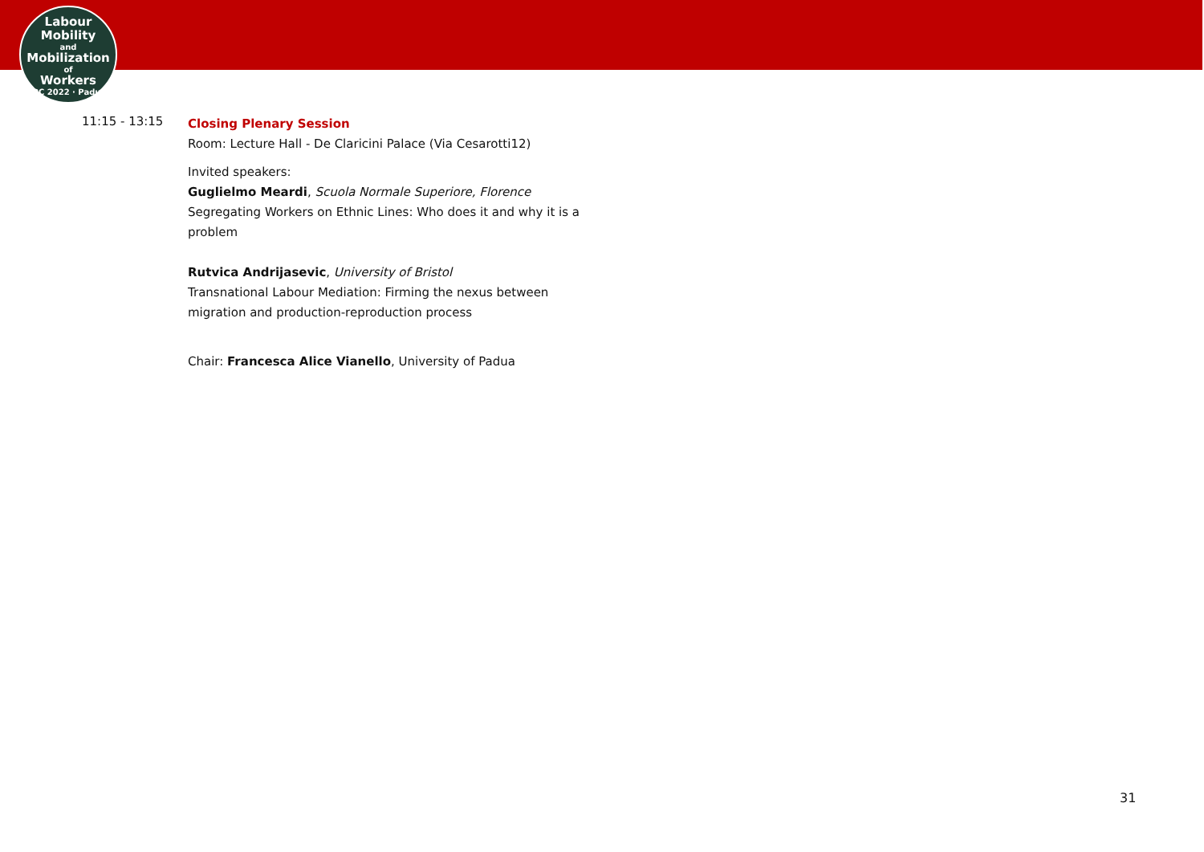Labour
Mobility
and
Mobilization
of
Workers
ILPC 2022 · Padua ·
11:15 - 13:15
Closing Plenary Session
Room: Lecture Hall - De Claricini Palace (Via Cesarotti12)
Invited speakers:
Guglielmo Meardi, Scuola Normale Superiore, Florence
Segregating Workers on Ethnic Lines: Who does it and why it is a
problem
Rutvica Andrijasevic, University of Bristol
Transnational Labour Mediation: Firming the nexus between
migration and production-reproduction process
Chair: Francesca Alice Vianello, University of Padua
31